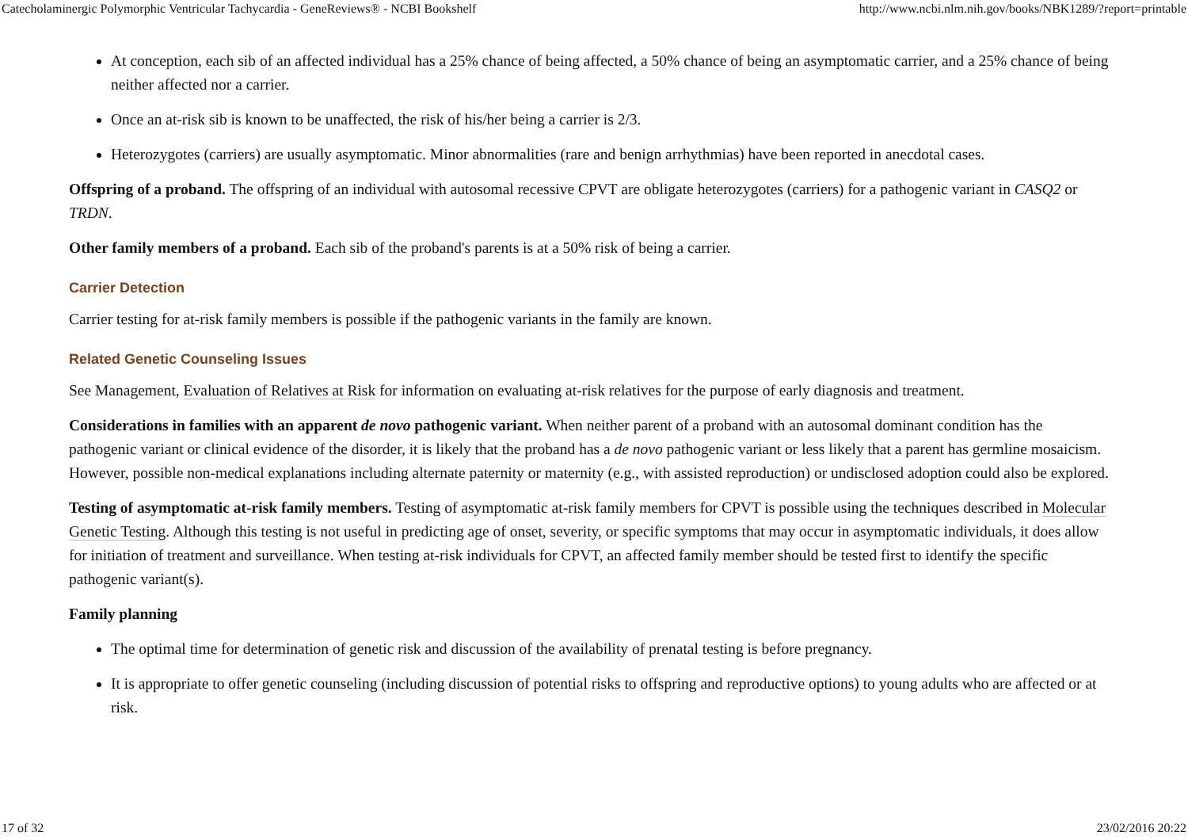Catecholaminergic Polymorphic Ventricular Tachycardia - GeneReviews® - NCBI Bookshelf http://www.ncbi.nlm.nih.gov/books/NBK1289/?report=printable
At conception, each sib of an affected individual has a 25% chance of being affected, a 50% chance of being an asymptomatic carrier, and a 25% chance of being neither affected nor a carrier.
Once an at-risk sib is known to be unaffected, the risk of his/her being a carrier is 2/3.
Heterozygotes (carriers) are usually asymptomatic. Minor abnormalities (rare and benign arrhythmias) have been reported in anecdotal cases.
Offspring of a proband. The offspring of an individual with autosomal recessive CPVT are obligate heterozygotes (carriers) for a pathogenic variant in CASQ2 or TRDN.
Other family members of a proband. Each sib of the proband's parents is at a 50% risk of being a carrier.
Carrier Detection
Carrier testing for at-risk family members is possible if the pathogenic variants in the family are known.
Related Genetic Counseling Issues
See Management, Evaluation of Relatives at Risk for information on evaluating at-risk relatives for the purpose of early diagnosis and treatment.
Considerations in families with an apparent de novo pathogenic variant. When neither parent of a proband with an autosomal dominant condition has the pathogenic variant or clinical evidence of the disorder, it is likely that the proband has a de novo pathogenic variant or less likely that a parent has germline mosaicism. However, possible non-medical explanations including alternate paternity or maternity (e.g., with assisted reproduction) or undisclosed adoption could also be explored.
Testing of asymptomatic at-risk family members. Testing of asymptomatic at-risk family members for CPVT is possible using the techniques described in Molecular Genetic Testing. Although this testing is not useful in predicting age of onset, severity, or specific symptoms that may occur in asymptomatic individuals, it does allow for initiation of treatment and surveillance. When testing at-risk individuals for CPVT, an affected family member should be tested first to identify the specific pathogenic variant(s).
Family planning
The optimal time for determination of genetic risk and discussion of the availability of prenatal testing is before pregnancy.
It is appropriate to offer genetic counseling (including discussion of potential risks to offspring and reproductive options) to young adults who are affected or at risk.
17 of 32 23/02/2016 20:22